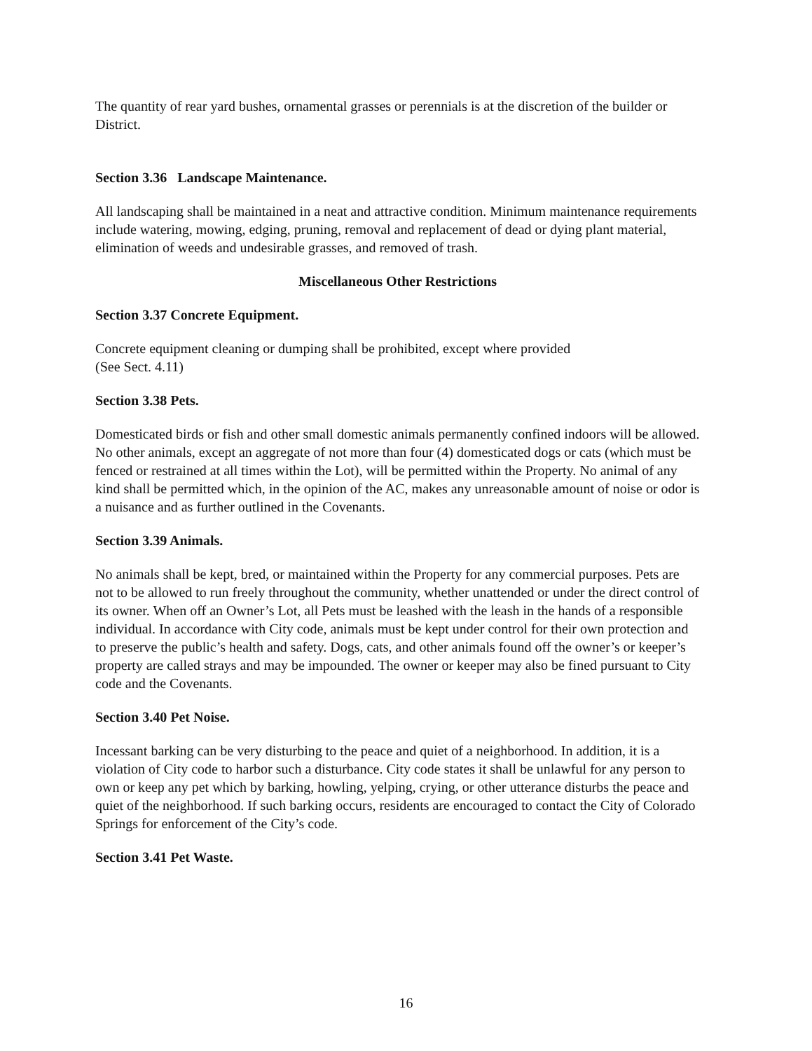The quantity of rear yard bushes, ornamental grasses or perennials is at the discretion of the builder or District.
Section 3.36 Landscape Maintenance.
All landscaping shall be maintained in a neat and attractive condition. Minimum maintenance requirements include watering, mowing, edging, pruning, removal and replacement of dead or dying plant material, elimination of weeds and undesirable grasses, and removed of trash.
Miscellaneous Other Restrictions
Section 3.37 Concrete Equipment.
Concrete equipment cleaning or dumping shall be prohibited, except where provided
(See Sect. 4.11)
Section 3.38 Pets.
Domesticated birds or fish and other small domestic animals permanently confined indoors will be allowed. No other animals, except an aggregate of not more than four (4) domesticated dogs or cats (which must be fenced or restrained at all times within the Lot), will be permitted within the Property. No animal of any kind shall be permitted which, in the opinion of the AC, makes any unreasonable amount of noise or odor is a nuisance and as further outlined in the Covenants.
Section 3.39 Animals.
No animals shall be kept, bred, or maintained within the Property for any commercial purposes. Pets are not to be allowed to run freely throughout the community, whether unattended or under the direct control of its owner. When off an Owner’s Lot, all Pets must be leashed with the leash in the hands of a responsible individual. In accordance with City code, animals must be kept under control for their own protection and to preserve the public’s health and safety. Dogs, cats, and other animals found off the owner’s or keeper’s property are called strays and may be impounded. The owner or keeper may also be fined pursuant to City code and the Covenants.
Section 3.40 Pet Noise.
Incessant barking can be very disturbing to the peace and quiet of a neighborhood. In addition, it is a violation of City code to harbor such a disturbance. City code states it shall be unlawful for any person to own or keep any pet which by barking, howling, yelping, crying, or other utterance disturbs the peace and quiet of the neighborhood. If such barking occurs, residents are encouraged to contact the City of Colorado Springs for enforcement of the City’s code.
Section 3.41 Pet Waste.
16